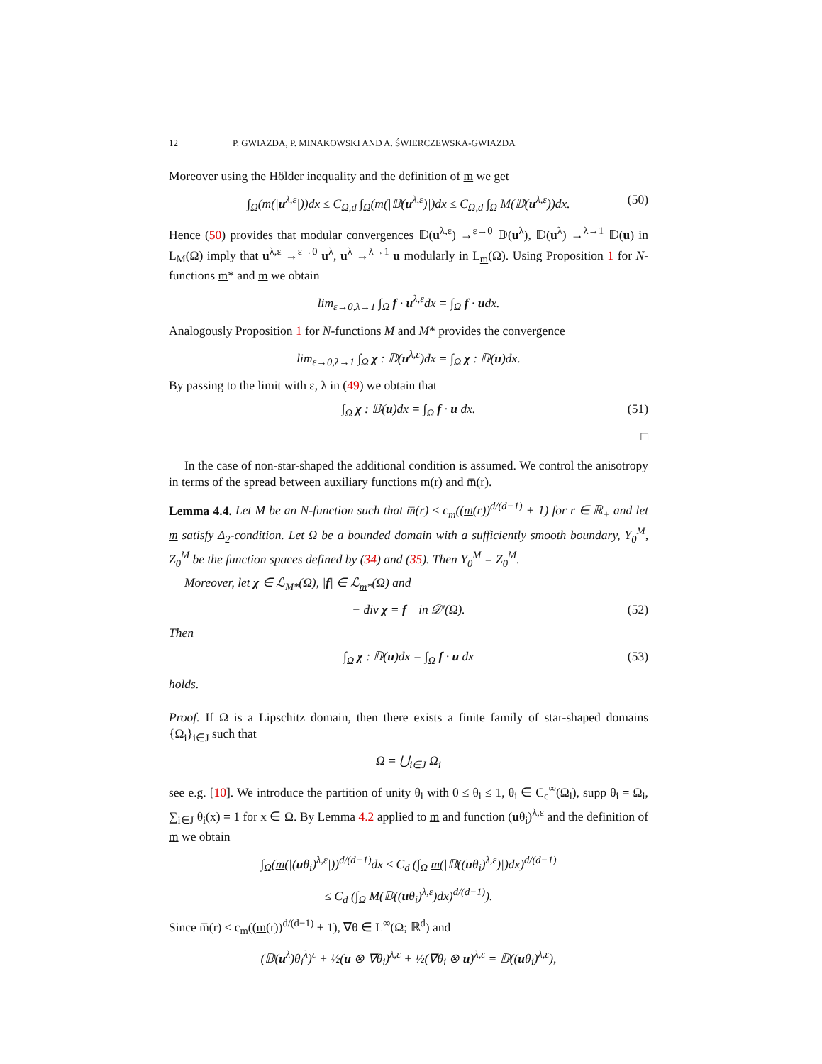12 P. GWIAZDA, P. MINAKOWSKI AND A. ŚWIERCZEWSKA-GWIAZDA
Moreover using the Hölder inequality and the definition of m we get
∫<sub>Ω</sub>(m(|u<sup>λ,ε</sup>|))dx ≤ C<sub>Ω,d</sub> ∫<sub>Ω</sub>(m(|𝔻(u<sup>λ,ε</sup>)|)dx ≤ C<sub>Ω,d</sub> ∫<sub>Ω</sub> M(𝔻(u<sup>λ,ε</sup>))dx. (50)
Hence (50) provides that modular convergences 𝔻(u<sup>λ,ε</sup>) →<sup>ε→0</sup> 𝔻(u<sup>λ</sup>), 𝔻(u<sup>λ</sup>) →<sup>λ→1</sup> 𝔻(u) in L<sub>M</sub>(Ω) imply that u<sup>λ,ε</sup> →<sup>ε→0</sup> u<sup>λ</sup>, u<sup>λ</sup> →<sup>λ→1</sup> u modularly in L<sub>m</sub>(Ω). Using Proposition 1 for N-functions m* and m we obtain
lim<sub>ε→0,λ→1</sub> ∫<sub>Ω</sub> f · u<sup>λ,ε</sup>dx = ∫<sub>Ω</sub> f · udx.
Analogously Proposition 1 for N-functions M and M* provides the convergence
lim<sub>ε→0,λ→1</sub> ∫<sub>Ω</sub> χ : 𝔻(u<sup>λ,ε</sup>)dx = ∫<sub>Ω</sub> χ : 𝔻(u)dx.
By passing to the limit with ε, λ in (49) we obtain that
∫<sub>Ω</sub> χ : 𝔻(u)dx = ∫<sub>Ω</sub> f · u dx. (51)
□
In the case of non-star-shaped the additional condition is assumed. We control the anisotropy in terms of the spread between auxiliary functions m(r) and m̅(r).
Lemma 4.4. Let M be an N-function such that m̅(r) ≤ c<sub>m</sub>((m(r))<sup>d/(d−1)</sup> + 1) for r ∈ ℝ<sub>+</sub> and let m satisfy Δ<sub>2</sub>-condition. Let Ω be a bounded domain with a sufficiently smooth boundary, Y<sub>0</sub><sup>M</sup>, Z<sub>0</sub><sup>M</sup> be the function spaces defined by (34) and (35). Then Y<sub>0</sub><sup>M</sup> = Z<sub>0</sub><sup>M</sup>.
Moreover, let χ ∈ ℒ<sub>M*</sub>(Ω), |f| ∈ ℒ<sub>m*</sub>(Ω) and
− div χ = f in 𝒟′(Ω). (52)
Then
∫<sub>Ω</sub> χ : 𝔻(u)dx = ∫<sub>Ω</sub> f · u dx (53)
holds.
Proof. If Ω is a Lipschitz domain, then there exists a finite family of star-shaped domains {Ω<sub>i</sub>}<sub>i∈J</sub> such that
Ω = ⋃<sub>i∈J</sub> Ω<sub>i</sub>
see e.g. [10]. We introduce the partition of unity θ<sub>i</sub> with 0 ≤ θ<sub>i</sub> ≤ 1, θ<sub>i</sub> ∈ C<sub>c</sub><sup>∞</sup>(Ω<sub>i</sub>), supp θ<sub>i</sub> = Ω<sub>i</sub>, ∑<sub>i∈J</sub> θ<sub>i</sub>(x) = 1 for x ∈ Ω. By Lemma 4.2 applied to m and function (uθ<sub>i</sub>)<sup>λ,ε</sup> and the definition of m we obtain
∫<sub>Ω</sub>(m(|(uθ<sub>i</sub>)<sup>λ,ε</sup>|))<sup>d/(d−1)</sup>dx ≤ C<sub>d</sub> (∫<sub>Ω</sub> m(|𝔻((uθ<sub>i</sub>)<sup>λ,ε</sup>)|)dx)<sup>d/(d−1)</sup>
≤ C<sub>d</sub> (∫<sub>Ω</sub> M(𝔻((uθ<sub>i</sub>)<sup>λ,ε</sup>)dx)<sup>d/(d−1)</sup>).
Since m̅(r) ≤ c<sub>m</sub>((m(r))<sup>d/(d−1)</sup> + 1), ∇θ ∈ L<sup>∞</sup>(Ω; ℝ<sup>d</sup>) and
(𝔻(u<sup>λ</sup>)θ<sub>i</sub><sup>λ</sup>)<sup>ε</sup> + ½(u ⊗ ∇θ<sub>i</sub>)<sup>λ,ε</sup> + ½(∇θ<sub>i</sub> ⊗ u)<sup>λ,ε</sup> = 𝔻((uθ<sub>i</sub>)<sup>λ,ε</sup>),